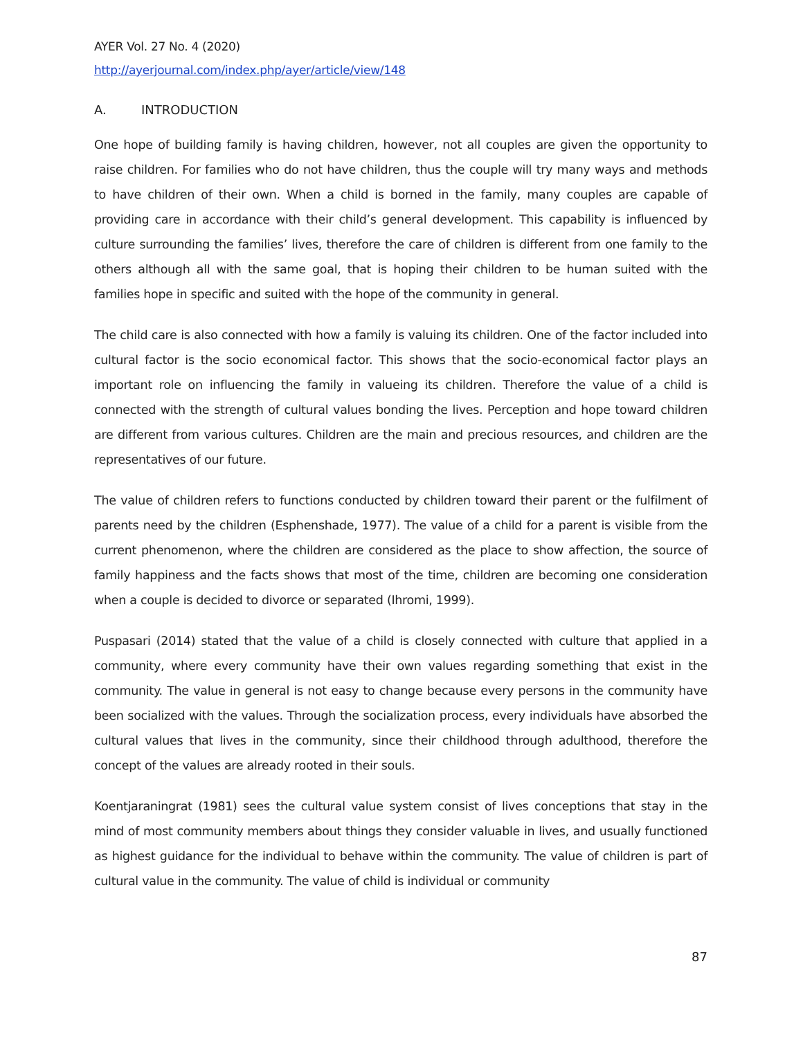AYER Vol. 27 No. 4 (2020)
http://ayerjournal.com/index.php/ayer/article/view/148
A. INTRODUCTION
One hope of building family is having children, however, not all couples are given the opportunity to raise children. For families who do not have children, thus the couple will try many ways and methods to have children of their own. When a child is borned in the family, many couples are capable of providing care in accordance with their child’s general development. This capability is influenced by culture surrounding the families’ lives, therefore the care of children is different from one family to the others although all with the same goal, that is hoping their children to be human suited with the families hope in specific and suited with the hope of the community in general.
The child care is also connected with how a family is valuing its children. One of the factor included into cultural factor is the socio economical factor. This shows that the socio-economical factor plays an important role on influencing the family in valueing its children. Therefore the value of a child is connected with the strength of cultural values bonding the lives. Perception and hope toward children are different from various cultures. Children are the main and precious resources, and children are the representatives of our future.
The value of children refers to functions conducted by children toward their parent or the fulfilment of parents need by the children (Esphenshade, 1977). The value of a child for a parent is visible from the current phenomenon, where the children are considered as the place to show affection, the source of family happiness and the facts shows that most of the time, children are becoming one consideration when a couple is decided to divorce or separated (Ihromi, 1999).
Puspasari (2014) stated that the value of a child is closely connected with culture that applied in a community, where every community have their own values regarding something that exist in the community. The value in general is not easy to change because every persons in the community have been socialized with the values. Through the socialization process, every individuals have absorbed the cultural values that lives in the community, since their childhood through adulthood, therefore the concept of the values are already rooted in their souls.
Koentjaraningrat (1981) sees the cultural value system consist of lives conceptions that stay in the mind of most community members about things they consider valuable in lives, and usually functioned as highest guidance for the individual to behave within the community. The value of children is part of cultural value in the community. The value of child is individual or community
87